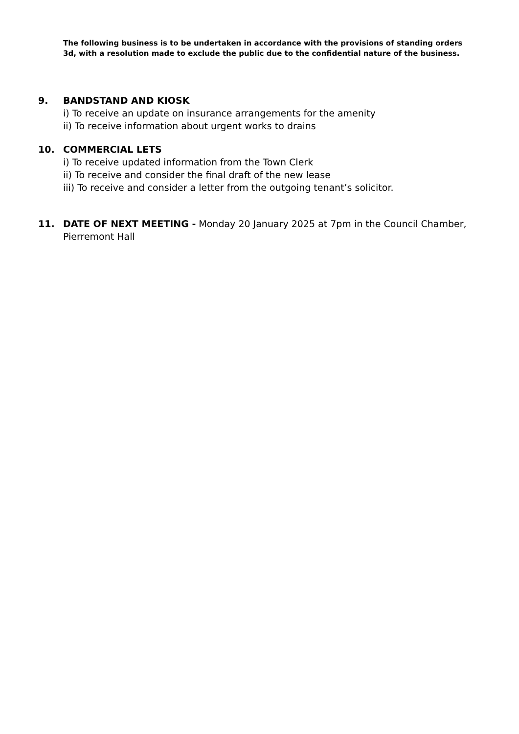The following business is to be undertaken in accordance with the provisions of standing orders 3d, with a resolution made to exclude the public due to the confidential nature of the business.
9. BANDSTAND AND KIOSK
i) To receive an update on insurance arrangements for the amenity
ii) To receive information about urgent works to drains
10. COMMERCIAL LETS
i) To receive updated information from the Town Clerk
ii) To receive and consider the final draft of the new lease
iii) To receive and consider a letter from the outgoing tenant’s solicitor.
11. DATE OF NEXT MEETING - Monday 20 January 2025 at 7pm in the Council Chamber, Pierremont Hall